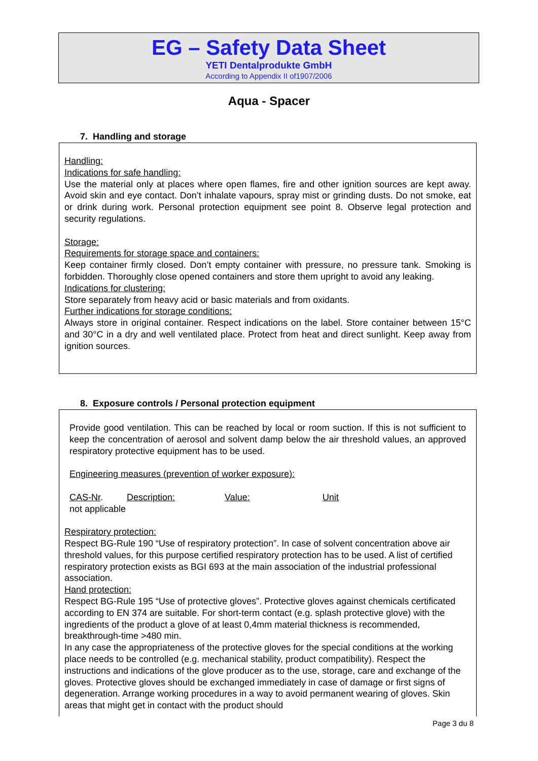EG – Safety Data Sheet
YETI Dentalprodukte GmbH
According to Appendix II of1907/2006
Aqua - Spacer
7. Handling and storage
Handling:
Indications for safe handling:
Use the material only at places where open flames, fire and other ignition sources are kept away. Avoid skin and eye contact. Don’t inhalate vapours, spray mist or grinding dusts. Do not smoke, eat or drink during work. Personal protection equipment see point 8. Observe legal protection and security regulations.
Storage:
Requirements for storage space and containers:
Keep container firmly closed. Don’t empty container with pressure, no pressure tank. Smoking is forbidden. Thoroughly close opened containers and store them upright to avoid any leaking.
Indications for clustering:
Store separately from heavy acid or basic materials and from oxidants.
Further indications for storage conditions:
Always store in original container. Respect indications on the label. Store container between 15°C and 30°C in a dry and well ventilated place. Protect from heat and direct sunlight. Keep away from ignition sources.
8. Exposure controls / Personal protection equipment
Provide good ventilation. This can be reached by local or room suction. If this is not sufficient to keep the concentration of aerosol and solvent damp below the air threshold values, an approved respiratory protective equipment has to be used.
Engineering measures (prevention of worker exposure):
CAS-Nr. Description: Value: Unit
not applicable
Respiratory protection:
Respect BG-Rule 190 “Use of respiratory protection”. In case of solvent concentration above air threshold values, for this purpose certified respiratory protection has to be used. A list of certified respiratory protection exists as BGI 693 at the main association of the industrial professional association.
Hand protection:
Respect BG-Rule 195 “Use of protective gloves”. Protective gloves against chemicals certificated according to EN 374 are suitable. For short-term contact (e.g. splash protective glove) with the ingredients of the product a glove of at least 0,4mm material thickness is recommended, breakthrough-time >480 min.
In any case the appropriateness of the protective gloves for the special conditions at the working place needs to be controlled (e.g. mechanical stability, product compatibility). Respect the instructions and indications of the glove producer as to the use, storage, care and exchange of the gloves. Protective gloves should be exchanged immediately in case of damage or first signs of degeneration. Arrange working procedures in a way to avoid permanent wearing of gloves. Skin areas that might get in contact with the product should
Page 3 du 8